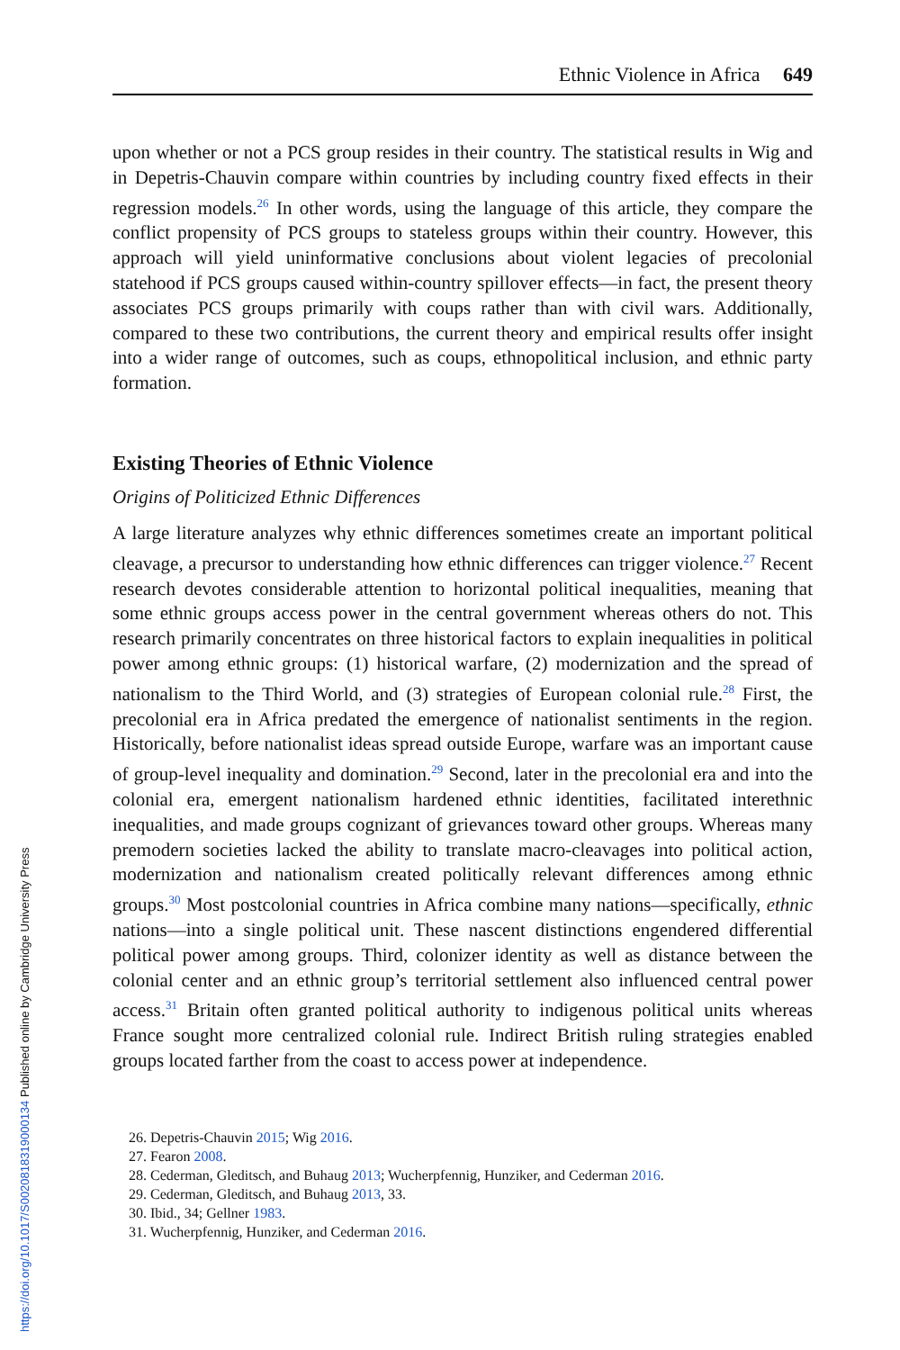Ethnic Violence in Africa 649
upon whether or not a PCS group resides in their country. The statistical results in Wig and in Depetris-Chauvin compare within countries by including country fixed effects in their regression models.<sup>26</sup> In other words, using the language of this article, they compare the conflict propensity of PCS groups to stateless groups within their country. However, this approach will yield uninformative conclusions about violent legacies of precolonial statehood if PCS groups caused within-country spillover effects—in fact, the present theory associates PCS groups primarily with coups rather than with civil wars. Additionally, compared to these two contributions, the current theory and empirical results offer insight into a wider range of outcomes, such as coups, ethnopolitical inclusion, and ethnic party formation.
Existing Theories of Ethnic Violence
Origins of Politicized Ethnic Differences
A large literature analyzes why ethnic differences sometimes create an important political cleavage, a precursor to understanding how ethnic differences can trigger violence.<sup>27</sup> Recent research devotes considerable attention to horizontal political inequalities, meaning that some ethnic groups access power in the central government whereas others do not. This research primarily concentrates on three historical factors to explain inequalities in political power among ethnic groups: (1) historical warfare, (2) modernization and the spread of nationalism to the Third World, and (3) strategies of European colonial rule.<sup>28</sup> First, the precolonial era in Africa predated the emergence of nationalist sentiments in the region. Historically, before nationalist ideas spread outside Europe, warfare was an important cause of group-level inequality and domination.<sup>29</sup> Second, later in the precolonial era and into the colonial era, emergent nationalism hardened ethnic identities, facilitated interethnic inequalities, and made groups cognizant of grievances toward other groups. Whereas many premodern societies lacked the ability to translate macro-cleavages into political action, modernization and nationalism created politically relevant differences among ethnic groups.<sup>30</sup> Most postcolonial countries in Africa combine many nations—specifically, ethnic nations—into a single political unit. These nascent distinctions engendered differential political power among groups. Third, colonizer identity as well as distance between the colonial center and an ethnic group’s territorial settlement also influenced central power access.<sup>31</sup> Britain often granted political authority to indigenous political units whereas France sought more centralized colonial rule. Indirect British ruling strategies enabled groups located farther from the coast to access power at independence.
26. Depetris-Chauvin 2015; Wig 2016.
27. Fearon 2008.
28. Cederman, Gleditsch, and Buhaug 2013; Wucherpfennig, Hunziker, and Cederman 2016.
29. Cederman, Gleditsch, and Buhaug 2013, 33.
30. Ibid., 34; Gellner 1983.
31. Wucherpfennig, Hunziker, and Cederman 2016.
https://doi.org/10.1017/S0020818319000134 Published online by Cambridge University Press